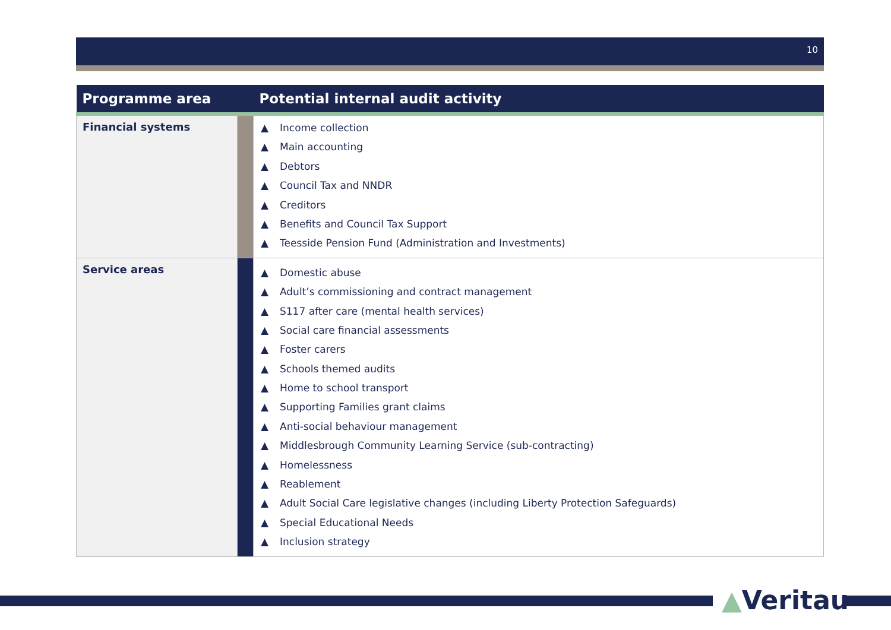10
| Programme area | | Potential internal audit activity |
| --- | --- | --- |
| Financial systems | | ▲ Income collection ▲ Main accounting ▲ Debtors ▲ Council Tax and NNDR ▲ Creditors ▲ Benefits and Council Tax Support ▲ Teesside Pension Fund (Administration and Investments) |
| Service areas | | ▲ Domestic abuse ▲ Adult’s commissioning and contract management ▲ S117 after care (mental health services) ▲ Social care financial assessments ▲ Foster carers ▲ Schools themed audits ▲ Home to school transport ▲ Supporting Families grant claims ▲ Anti-social behaviour management ▲ Middlesbrough Community Learning Service (sub-contracting) ▲ Homelessness ▲ Reablement ▲ Adult Social Care legislative changes (including Liberty Protection Safeguards) ▲ Special Educational Needs ▲ Inclusion strategy |
▲Veritau